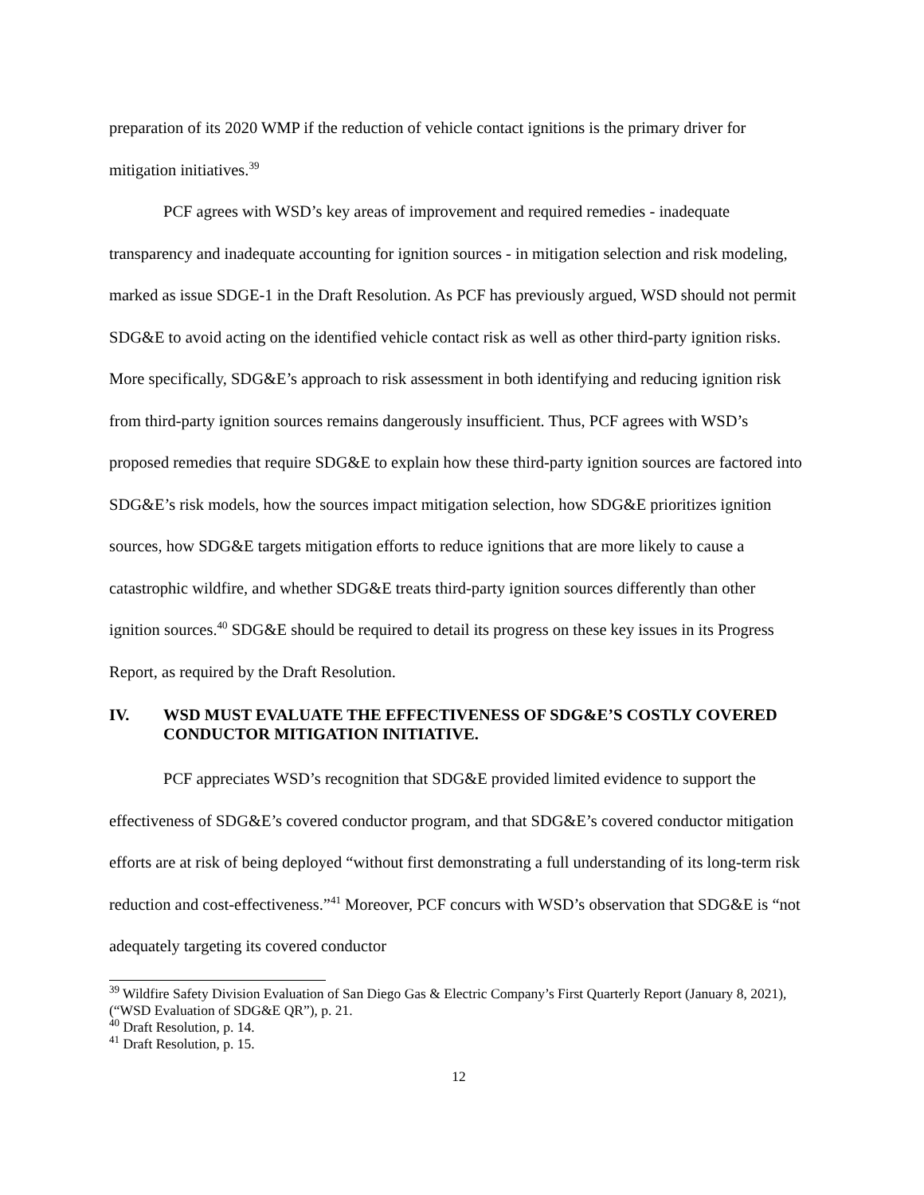preparation of its 2020 WMP if the reduction of vehicle contact ignitions is the primary driver for mitigation initiatives.<sup>39</sup>
PCF agrees with WSD’s key areas of improvement and required remedies - inadequate transparency and inadequate accounting for ignition sources - in mitigation selection and risk modeling, marked as issue SDGE-1 in the Draft Resolution. As PCF has previously argued, WSD should not permit SDG&E to avoid acting on the identified vehicle contact risk as well as other third-party ignition risks. More specifically, SDG&E’s approach to risk assessment in both identifying and reducing ignition risk from third-party ignition sources remains dangerously insufficient. Thus, PCF agrees with WSD’s proposed remedies that require SDG&E to explain how these third-party ignition sources are factored into SDG&E’s risk models, how the sources impact mitigation selection, how SDG&E prioritizes ignition sources, how SDG&E targets mitigation efforts to reduce ignitions that are more likely to cause a catastrophic wildfire, and whether SDG&E treats third-party ignition sources differently than other ignition sources.<sup>40</sup> SDG&E should be required to detail its progress on these key issues in its Progress Report, as required by the Draft Resolution.
IV. WSD MUST EVALUATE THE EFFECTIVENESS OF SDG&E’S COSTLY COVERED CONDUCTOR MITIGATION INITIATIVE.
PCF appreciates WSD’s recognition that SDG&E provided limited evidence to support the effectiveness of SDG&E’s covered conductor program, and that SDG&E’s covered conductor mitigation efforts are at risk of being deployed “without first demonstrating a full understanding of its long-term risk reduction and cost-effectiveness.”<sup>41</sup> Moreover, PCF concurs with WSD’s observation that SDG&E is “not adequately targeting its covered conductor
<sup>39</sup> Wildfire Safety Division Evaluation of San Diego Gas & Electric Company’s First Quarterly Report (January 8, 2021), (“WSD Evaluation of SDG&E QR”), p. 21.
<sup>40</sup> Draft Resolution, p. 14.
<sup>41</sup> Draft Resolution, p. 15.
12